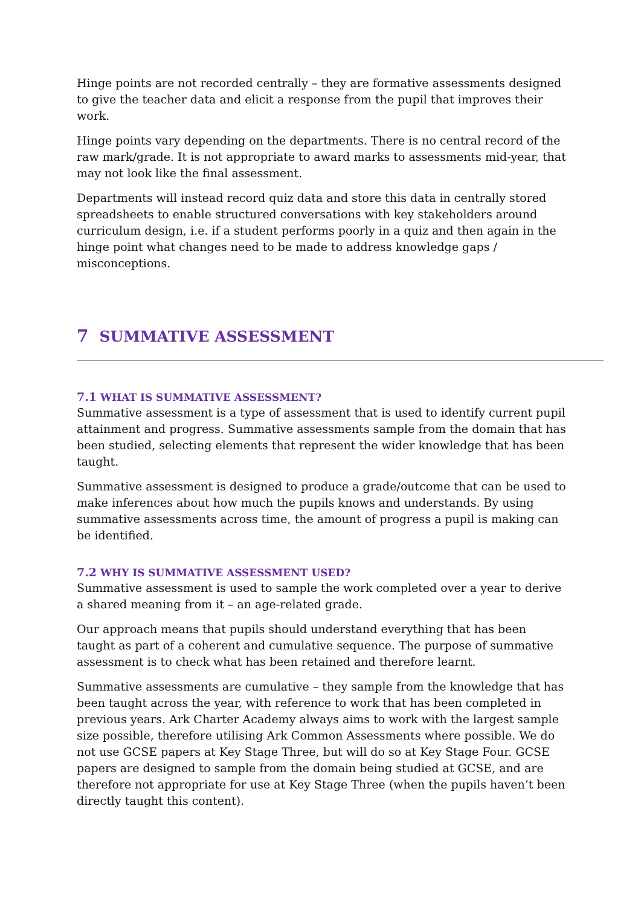Hinge points are not recorded centrally – they are formative assessments designed to give the teacher data and elicit a response from the pupil that improves their work.
Hinge points vary depending on the departments. There is no central record of the raw mark/grade. It is not appropriate to award marks to assessments mid-year, that may not look like the final assessment.
Departments will instead record quiz data and store this data in centrally stored spreadsheets to enable structured conversations with key stakeholders around curriculum design, i.e. if a student performs poorly in a quiz and then again in the hinge point what changes need to be made to address knowledge gaps / misconceptions.
7 SUMMATIVE ASSESSMENT
7.1 WHAT IS SUMMATIVE ASSESSMENT?
Summative assessment is a type of assessment that is used to identify current pupil attainment and progress. Summative assessments sample from the domain that has been studied, selecting elements that represent the wider knowledge that has been taught.
Summative assessment is designed to produce a grade/outcome that can be used to make inferences about how much the pupils knows and understands. By using summative assessments across time, the amount of progress a pupil is making can be identified.
7.2 WHY IS SUMMATIVE ASSESSMENT USED?
Summative assessment is used to sample the work completed over a year to derive a shared meaning from it – an age-related grade.
Our approach means that pupils should understand everything that has been taught as part of a coherent and cumulative sequence. The purpose of summative assessment is to check what has been retained and therefore learnt.
Summative assessments are cumulative – they sample from the knowledge that has been taught across the year, with reference to work that has been completed in previous years. Ark Charter Academy always aims to work with the largest sample size possible, therefore utilising Ark Common Assessments where possible. We do not use GCSE papers at Key Stage Three, but will do so at Key Stage Four. GCSE papers are designed to sample from the domain being studied at GCSE, and are therefore not appropriate for use at Key Stage Three (when the pupils haven’t been directly taught this content).